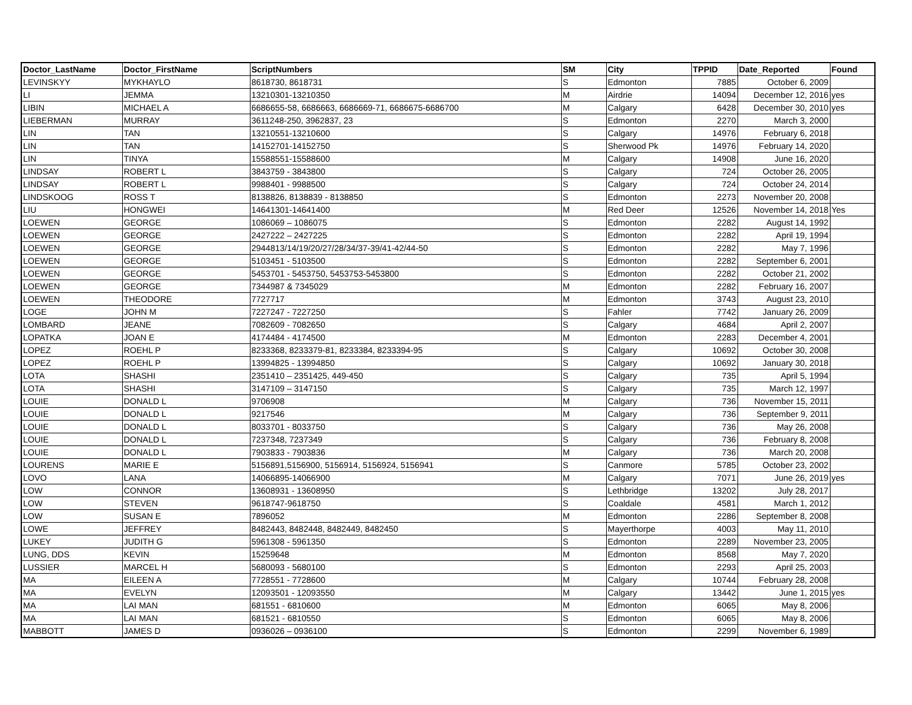| Doctor_LastName | Doctor_FirstName | ScriptNumbers | SM | City | TPPID | Date_Reported | Found |
| --- | --- | --- | --- | --- | --- | --- | --- |
| LEVINSKYY | MYKHAYLO | 8618730, 8618731 | S | Edmonton | 7885 | October 6, 2009 | |
| LI | JEMMA | 13210301-13210350 | M | Airdrie | 14094 | December 12, 2016 | yes |
| LIBIN | MICHAEL A | 6686655-58, 6686663, 6686669-71, 6686675-6686700 | M | Calgary | 6428 | December 30, 2010 | yes |
| LIEBERMAN | MURRAY | 3611248-250, 3962837, 23 | S | Edmonton | 2270 | March 3, 2000 | |
| LIN | TAN | 13210551-13210600 | S | Calgary | 14976 | February 6, 2018 | |
| LIN | TAN | 14152701-14152750 | S | Sherwood Pk | 14976 | February 14, 2020 | |
| LIN | TINYA | 15588551-15588600 | M | Calgary | 14908 | June 16, 2020 | |
| LINDSAY | ROBERT L | 3843759 - 3843800 | S | Calgary | 724 | October 26, 2005 | |
| LINDSAY | ROBERT L | 9988401 - 9988500 | S | Calgary | 724 | October 24, 2014 | |
| LINDSKOOG | ROSS T | 8138826, 8138839 - 8138850 | S | Edmonton | 2273 | November 20, 2008 | |
| LIU | HONGWEI | 14641301-14641400 | M | Red Deer | 12526 | November 14, 2018 | Yes |
| LOEWEN | GEORGE | 1086069 – 1086075 | S | Edmonton | 2282 | August 14, 1992 | |
| LOEWEN | GEORGE | 2427222 – 2427225 | S | Edmonton | 2282 | April 19, 1994 | |
| LOEWEN | GEORGE | 2944813/14/19/20/27/28/34/37-39/41-42/44-50 | S | Edmonton | 2282 | May 7, 1996 | |
| LOEWEN | GEORGE | 5103451 - 5103500 | S | Edmonton | 2282 | September 6, 2001 | |
| LOEWEN | GEORGE | 5453701 - 5453750, 5453753-5453800 | S | Edmonton | 2282 | October 21, 2002 | |
| LOEWEN | GEORGE | 7344987 & 7345029 | M | Edmonton | 2282 | February 16, 2007 | |
| LOEWEN | THEODORE | 7727717 | M | Edmonton | 3743 | August 23, 2010 | |
| LOGE | JOHN M | 7227247 - 7227250 | S | Fahler | 7742 | January 26, 2009 | |
| LOMBARD | JEANE | 7082609 - 7082650 | S | Calgary | 4684 | April 2, 2007 | |
| LOPATKA | JOAN E | 4174484 - 4174500 | M | Edmonton | 2283 | December 4, 2001 | |
| LOPEZ | ROEHL P | 8233368, 8233379-81, 8233384, 8233394-95 | S | Calgary | 10692 | October 30, 2008 | |
| LOPEZ | ROEHL P | 13994825 - 13994850 | S | Calgary | 10692 | January 30, 2018 | |
| LOTA | SHASHI | 2351410 – 2351425, 449-450 | S | Calgary | 735 | April 5, 1994 | |
| LOTA | SHASHI | 3147109 – 3147150 | S | Calgary | 735 | March 12, 1997 | |
| LOUIE | DONALD L | 9706908 | M | Calgary | 736 | November 15, 2011 | |
| LOUIE | DONALD L | 9217546 | M | Calgary | 736 | September 9, 2011 | |
| LOUIE | DONALD L | 8033701 - 8033750 | S | Calgary | 736 | May 26, 2008 | |
| LOUIE | DONALD L | 7237348, 7237349 | S | Calgary | 736 | February 8, 2008 | |
| LOUIE | DONALD L | 7903833 - 7903836 | M | Calgary | 736 | March 20, 2008 | |
| LOURENS | MARIE E | 5156891,5156900, 5156914, 5156924, 5156941 | S | Canmore | 5785 | October 23, 2002 | |
| LOVO | LANA | 14066895-14066900 | M | Calgary | 7071 | June 26, 2019 | yes |
| LOW | CONNOR | 13608931 - 13608950 | S | Lethbridge | 13202 | July 28, 2017 | |
| LOW | STEVEN | 9618747-9618750 | S | Coaldale | 4581 | March 1, 2012 | |
| LOW | SUSAN E | 7896052 | M | Edmonton | 2286 | September 8, 2008 | |
| LOWE | JEFFREY | 8482443, 8482448, 8482449, 8482450 | S | Mayerthorpe | 4003 | May 11, 2010 | |
| LUKEY | JUDITH G | 5961308 - 5961350 | S | Edmonton | 2289 | November 23, 2005 | |
| LUNG, DDS | KEVIN | 15259648 | M | Edmonton | 8568 | May 7, 2020 | |
| LUSSIER | MARCEL H | 5680093 - 5680100 | S | Edmonton | 2293 | April 25, 2003 | |
| MA | EILEEN A | 7728551 - 7728600 | M | Calgary | 10744 | February 28, 2008 | |
| MA | EVELYN | 12093501 - 12093550 | M | Calgary | 13442 | June 1, 2015 | yes |
| MA | LAI MAN | 681551 - 6810600 | M | Edmonton | 6065 | May 8, 2006 | |
| MA | LAI MAN | 681521 - 6810550 | S | Edmonton | 6065 | May 8, 2006 | |
| MABBOTT | JAMES D | 0936026 – 0936100 | S | Edmonton | 2299 | November 6, 1989 | |